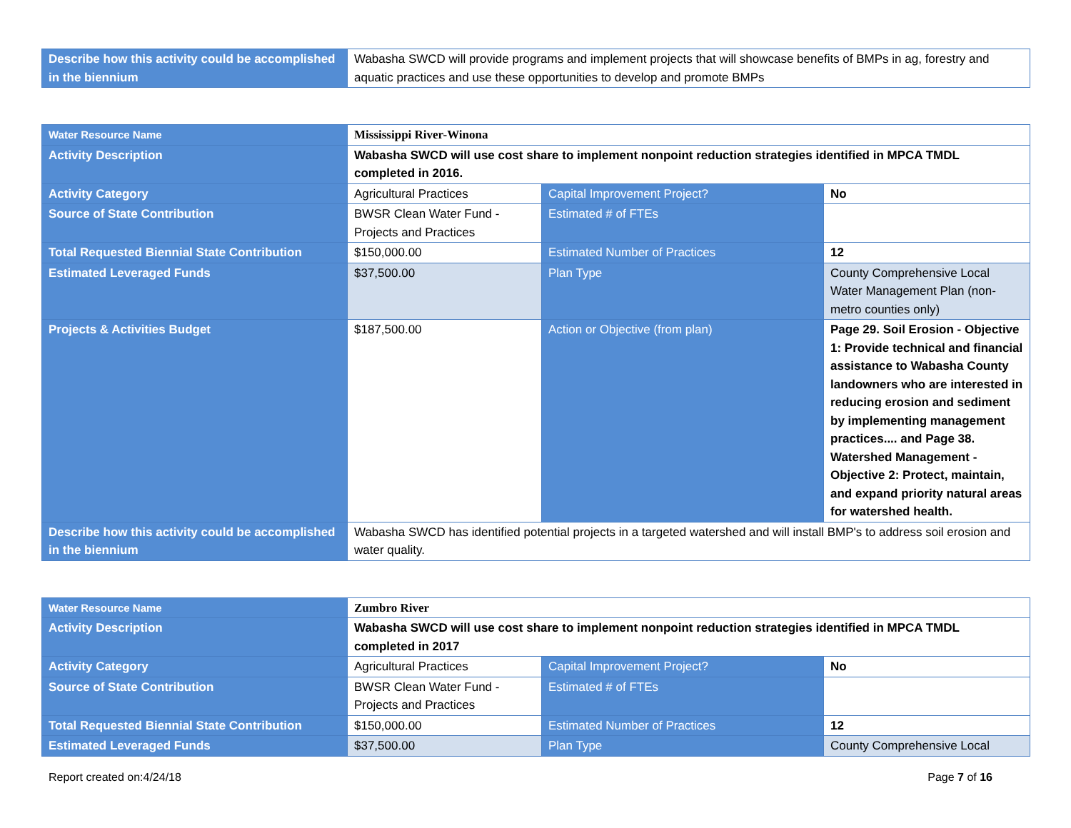| Describe how this activity could be accomplished in the biennium | Wabasha SWCD will provide programs and implement projects that will showcase benefits of BMPs in ag, forestry and aquatic practices and use these opportunities to develop and promote BMPs |
| Water Resource Name | Mississippi River-Winona | | |
| Activity Description | Wabasha SWCD will use cost share to implement nonpoint reduction strategies identified in MPCA TMDL completed in 2016. | | |
| Activity Category | Agricultural Practices | Capital Improvement Project? | No |
| Source of State Contribution | BWSR Clean Water Fund - Projects and Practices | Estimated # of FTEs | |
| Total Requested Biennial State Contribution | $150,000.00 | Estimated Number of Practices | 12 |
| Estimated Leveraged Funds | $37,500.00 | Plan Type | County Comprehensive Local Water Management Plan (non-metro counties only) |
| Projects & Activities Budget | $187,500.00 | Action or Objective (from plan) | Page 29. Soil Erosion - Objective 1: Provide technical and financial assistance to Wabasha County landowners who are interested in reducing erosion and sediment by implementing management practices.... and Page 38. Watershed Management - Objective 2: Protect, maintain, and expand priority natural areas for watershed health. |
| Describe how this activity could be accomplished in the biennium | Wabasha SWCD has identified potential projects in a targeted watershed and will install BMP's to address soil erosion and water quality. | | |
| Water Resource Name | Zumbro River | | |
| Activity Description | Wabasha SWCD will use cost share to implement nonpoint reduction strategies identified in MPCA TMDL completed in 2017 | | |
| Activity Category | Agricultural Practices | Capital Improvement Project? | No |
| Source of State Contribution | BWSR Clean Water Fund - Projects and Practices | Estimated # of FTEs | |
| Total Requested Biennial State Contribution | $150,000.00 | Estimated Number of Practices | 12 |
| Estimated Leveraged Funds | $37,500.00 | Plan Type | County Comprehensive Local |
Report created on:4/24/18 Page 7 of 16